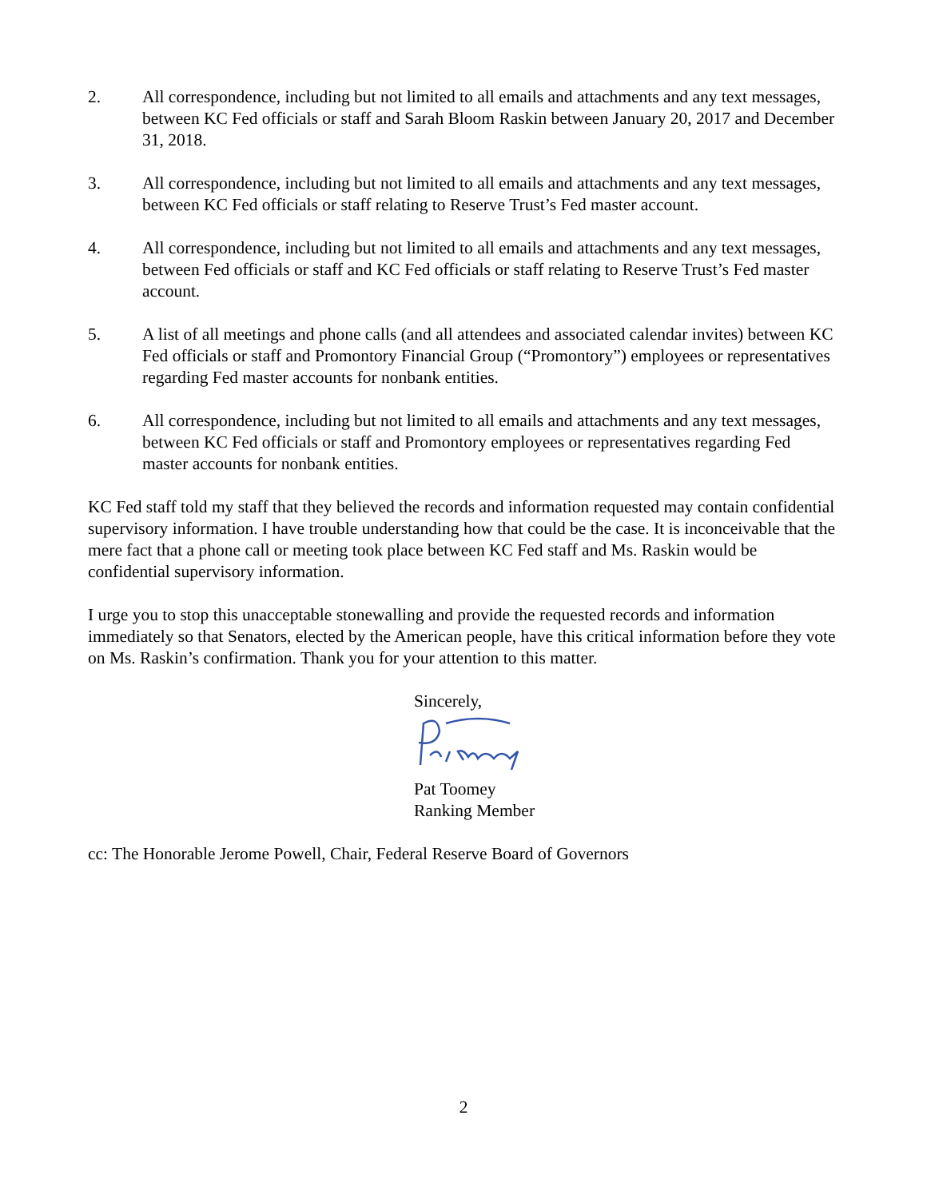2. All correspondence, including but not limited to all emails and attachments and any text messages, between KC Fed officials or staff and Sarah Bloom Raskin between January 20, 2017 and December 31, 2018.
3. All correspondence, including but not limited to all emails and attachments and any text messages, between KC Fed officials or staff relating to Reserve Trust’s Fed master account.
4. All correspondence, including but not limited to all emails and attachments and any text messages, between Fed officials or staff and KC Fed officials or staff relating to Reserve Trust’s Fed master account.
5. A list of all meetings and phone calls (and all attendees and associated calendar invites) between KC Fed officials or staff and Promontory Financial Group (“Promontory”) employees or representatives regarding Fed master accounts for nonbank entities.
6. All correspondence, including but not limited to all emails and attachments and any text messages, between KC Fed officials or staff and Promontory employees or representatives regarding Fed master accounts for nonbank entities.
KC Fed staff told my staff that they believed the records and information requested may contain confidential supervisory information. I have trouble understanding how that could be the case. It is inconceivable that the mere fact that a phone call or meeting took place between KC Fed staff and Ms. Raskin would be confidential supervisory information.
I urge you to stop this unacceptable stonewalling and provide the requested records and information immediately so that Senators, elected by the American people, have this critical information before they vote on Ms. Raskin’s confirmation. Thank you for your attention to this matter.
Sincerely,
Pat Toomey
Ranking Member
cc: The Honorable Jerome Powell, Chair, Federal Reserve Board of Governors
2